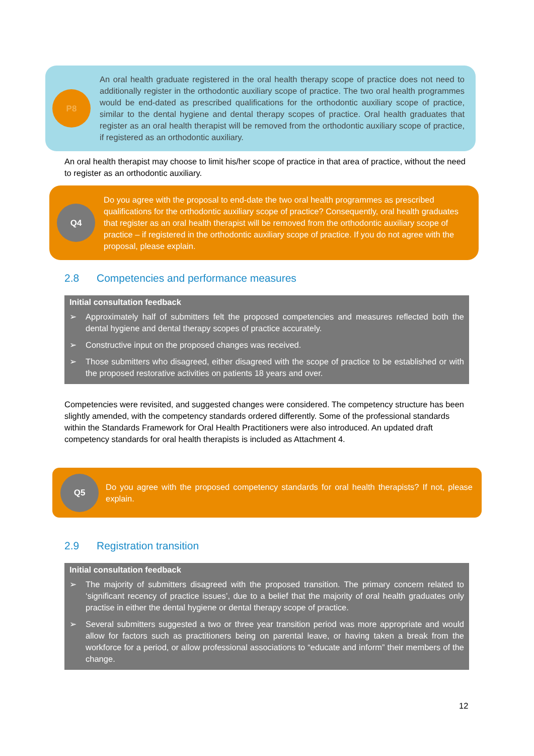P8
An oral health graduate registered in the oral health therapy scope of practice does not need to additionally register in the orthodontic auxiliary scope of practice. The two oral health programmes would be end-dated as prescribed qualifications for the orthodontic auxiliary scope of practice, similar to the dental hygiene and dental therapy scopes of practice. Oral health graduates that register as an oral health therapist will be removed from the orthodontic auxiliary scope of practice, if registered as an orthodontic auxiliary.
An oral health therapist may choose to limit his/her scope of practice in that area of practice, without the need to register as an orthodontic auxiliary.
Q4
Do you agree with the proposal to end-date the two oral health programmes as prescribed qualifications for the orthodontic auxiliary scope of practice? Consequently, oral health graduates that register as an oral health therapist will be removed from the orthodontic auxiliary scope of practice – if registered in the orthodontic auxiliary scope of practice. If you do not agree with the proposal, please explain.
2.8 Competencies and performance measures
Initial consultation feedback
➢ Approximately half of submitters felt the proposed competencies and measures reflected both the dental hygiene and dental therapy scopes of practice accurately.
➢ Constructive input on the proposed changes was received.
➢ Those submitters who disagreed, either disagreed with the scope of practice to be established or with the proposed restorative activities on patients 18 years and over.
Competencies were revisited, and suggested changes were considered. The competency structure has been slightly amended, with the competency standards ordered differently. Some of the professional standards within the Standards Framework for Oral Health Practitioners were also introduced. An updated draft competency standards for oral health therapists is included as Attachment 4.
Q5
Do you agree with the proposed competency standards for oral health therapists? If not, please explain.
2.9 Registration transition
Initial consultation feedback
➢ The majority of submitters disagreed with the proposed transition. The primary concern related to ‘significant recency of practice issues’, due to a belief that the majority of oral health graduates only practise in either the dental hygiene or dental therapy scope of practice.
➢ Several submitters suggested a two or three year transition period was more appropriate and would allow for factors such as practitioners being on parental leave, or having taken a break from the workforce for a period, or allow professional associations to “educate and inform” their members of the change.
12